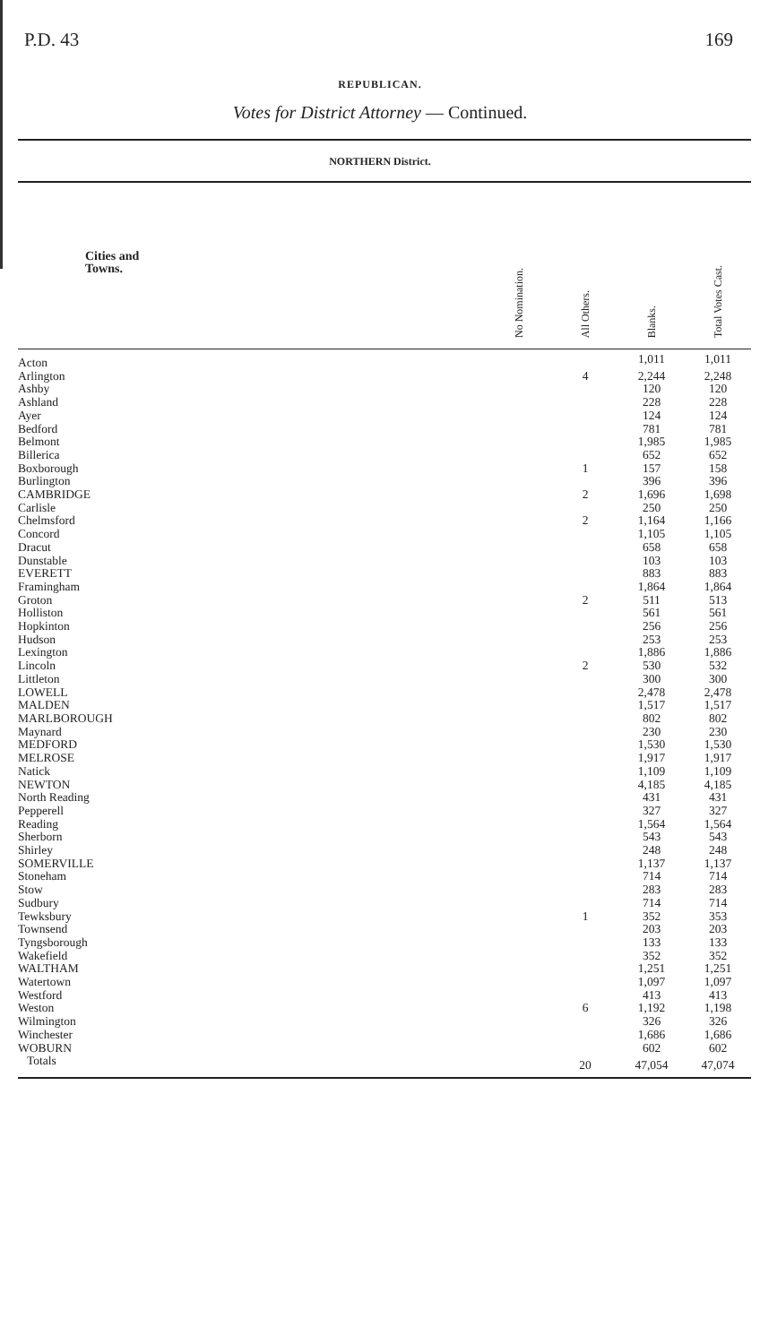P.D. 43 169
REPUBLICAN.
Votes for District Attorney — Continued.
NORTHERN District.
| Cities and Towns. | No Nomination. | All Others. | Blanks. | Total Votes Cast. |
| --- | --- | --- | --- | --- |
| Acton | | | 1,011 | 1,011 |
| Arlington | | 4 | 2,244 | 2,248 |
| Ashby | | | 120 | 120 |
| Ashland | | | 228 | 228 |
| Ayer | | | 124 | 124 |
| Bedford | | | 781 | 781 |
| Belmont | | | 1,985 | 1,985 |
| Billerica | | | 652 | 652 |
| Boxborough | | 1 | 157 | 158 |
| Burlington | | | 396 | 396 |
| CAMBRIDGE | | 2 | 1,696 | 1,698 |
| Carlisle | | | 250 | 250 |
| Chelmsford | | 2 | 1,164 | 1,166 |
| Concord | | | 1,105 | 1,105 |
| Dracut | | | 658 | 658 |
| Dunstable | | | 103 | 103 |
| EVERETT | | | 883 | 883 |
| Framingham | | | 1,864 | 1,864 |
| Groton | | 2 | 511 | 513 |
| Holliston | | | 561 | 561 |
| Hopkinton | | | 256 | 256 |
| Hudson | | | 253 | 253 |
| Lexington | | | 1,886 | 1,886 |
| Lincoln | | 2 | 530 | 532 |
| Littleton | | | 300 | 300 |
| LOWELL | | | 2,478 | 2,478 |
| MALDEN | | | 1,517 | 1,517 |
| MARLBOROUGH | | | 802 | 802 |
| Maynard | | | 230 | 230 |
| MEDFORD | | | 1,530 | 1,530 |
| MELROSE | | | 1,917 | 1,917 |
| Natick | | | 1,109 | 1,109 |
| NEWTON | | | 4,185 | 4,185 |
| North Reading | | | 431 | 431 |
| Pepperell | | | 327 | 327 |
| Reading | | | 1,564 | 1,564 |
| Sherborn | | | 543 | 543 |
| Shirley | | | 248 | 248 |
| SOMERVILLE | | | 1,137 | 1,137 |
| Stoneham | | | 714 | 714 |
| Stow | | | 283 | 283 |
| Sudbury | | | 714 | 714 |
| Tewksbury | | 1 | 352 | 353 |
| Townsend | | | 203 | 203 |
| Tyngsborough | | | 133 | 133 |
| Wakefield | | | 352 | 352 |
| WALTHAM | | | 1,251 | 1,251 |
| Watertown | | | 1,097 | 1,097 |
| Westford | | | 413 | 413 |
| Weston | | 6 | 1,192 | 1,198 |
| Wilmington | | | 326 | 326 |
| Winchester | | | 1,686 | 1,686 |
| WOBURN | | | 602 | 602 |
| Totals | | 20 | 47,054 | 47,074 |